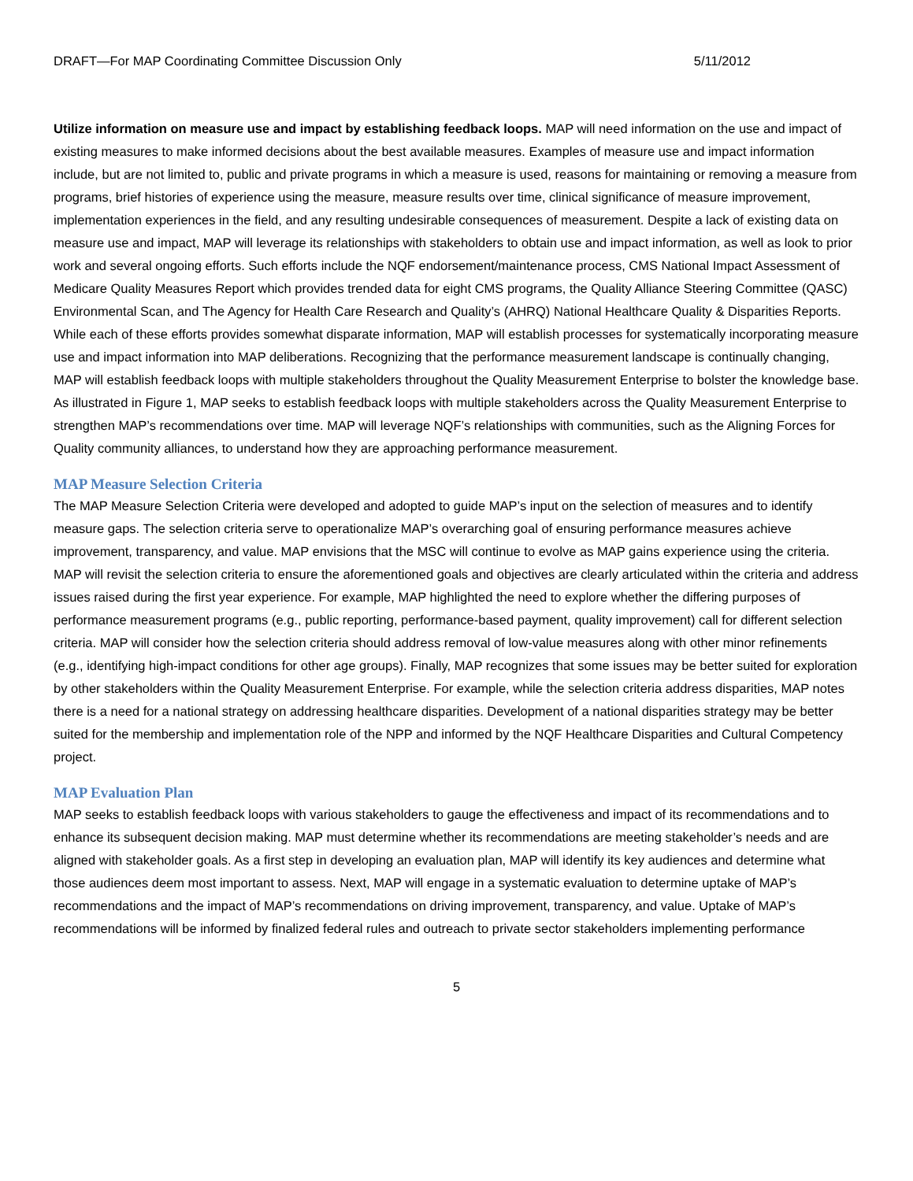DRAFT—For MAP Coordinating Committee Discussion Only 5/11/2012
Utilize information on measure use and impact by establishing feedback loops. MAP will need information on the use and impact of existing measures to make informed decisions about the best available measures. Examples of measure use and impact information include, but are not limited to, public and private programs in which a measure is used, reasons for maintaining or removing a measure from programs, brief histories of experience using the measure, measure results over time, clinical significance of measure improvement, implementation experiences in the field, and any resulting undesirable consequences of measurement. Despite a lack of existing data on measure use and impact, MAP will leverage its relationships with stakeholders to obtain use and impact information, as well as look to prior work and several ongoing efforts. Such efforts include the NQF endorsement/maintenance process, CMS National Impact Assessment of Medicare Quality Measures Report which provides trended data for eight CMS programs, the Quality Alliance Steering Committee (QASC) Environmental Scan, and The Agency for Health Care Research and Quality’s (AHRQ) National Healthcare Quality & Disparities Reports. While each of these efforts provides somewhat disparate information, MAP will establish processes for systematically incorporating measure use and impact information into MAP deliberations. Recognizing that the performance measurement landscape is continually changing, MAP will establish feedback loops with multiple stakeholders throughout the Quality Measurement Enterprise to bolster the knowledge base. As illustrated in Figure 1, MAP seeks to establish feedback loops with multiple stakeholders across the Quality Measurement Enterprise to strengthen MAP’s recommendations over time. MAP will leverage NQF’s relationships with communities, such as the Aligning Forces for Quality community alliances, to understand how they are approaching performance measurement.
MAP Measure Selection Criteria
The MAP Measure Selection Criteria were developed and adopted to guide MAP’s input on the selection of measures and to identify measure gaps. The selection criteria serve to operationalize MAP’s overarching goal of ensuring performance measures achieve improvement, transparency, and value. MAP envisions that the MSC will continue to evolve as MAP gains experience using the criteria. MAP will revisit the selection criteria to ensure the aforementioned goals and objectives are clearly articulated within the criteria and address issues raised during the first year experience. For example, MAP highlighted the need to explore whether the differing purposes of performance measurement programs (e.g., public reporting, performance-based payment, quality improvement) call for different selection criteria. MAP will consider how the selection criteria should address removal of low-value measures along with other minor refinements (e.g., identifying high-impact conditions for other age groups). Finally, MAP recognizes that some issues may be better suited for exploration by other stakeholders within the Quality Measurement Enterprise. For example, while the selection criteria address disparities, MAP notes there is a need for a national strategy on addressing healthcare disparities. Development of a national disparities strategy may be better suited for the membership and implementation role of the NPP and informed by the NQF Healthcare Disparities and Cultural Competency project.
MAP Evaluation Plan
MAP seeks to establish feedback loops with various stakeholders to gauge the effectiveness and impact of its recommendations and to enhance its subsequent decision making. MAP must determine whether its recommendations are meeting stakeholder’s needs and are aligned with stakeholder goals. As a first step in developing an evaluation plan, MAP will identify its key audiences and determine what those audiences deem most important to assess. Next, MAP will engage in a systematic evaluation to determine uptake of MAP’s recommendations and the impact of MAP’s recommendations on driving improvement, transparency, and value. Uptake of MAP’s recommendations will be informed by finalized federal rules and outreach to private sector stakeholders implementing performance
5